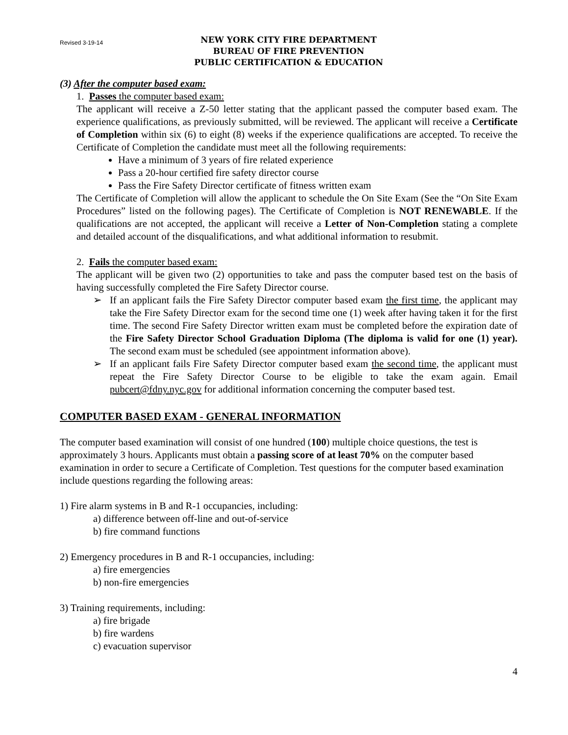Revised 3-19-14
NEW YORK CITY FIRE DEPARTMENT
BUREAU OF FIRE PREVENTION
PUBLIC CERTIFICATION & EDUCATION
(3) After the computer based exam:
1. Passes the computer based exam:
The applicant will receive a Z-50 letter stating that the applicant passed the computer based exam. The experience qualifications, as previously submitted, will be reviewed. The applicant will receive a Certificate of Completion within six (6) to eight (8) weeks if the experience qualifications are accepted. To receive the Certificate of Completion the candidate must meet all the following requirements:
Have a minimum of 3 years of fire related experience
Pass a 20-hour certified fire safety director course
Pass the Fire Safety Director certificate of fitness written exam
The Certificate of Completion will allow the applicant to schedule the On Site Exam (See the “On Site Exam Procedures” listed on the following pages). The Certificate of Completion is NOT RENEWABLE. If the qualifications are not accepted, the applicant will receive a Letter of Non-Completion stating a complete and detailed account of the disqualifications, and what additional information to resubmit.
2. Fails the computer based exam:
The applicant will be given two (2) opportunities to take and pass the computer based test on the basis of having successfully completed the Fire Safety Director course.
➢ If an applicant fails the Fire Safety Director computer based exam the first time, the applicant may take the Fire Safety Director exam for the second time one (1) week after having taken it for the first time. The second Fire Safety Director written exam must be completed before the expiration date of the Fire Safety Director School Graduation Diploma (The diploma is valid for one (1) year). The second exam must be scheduled (see appointment information above).
➢ If an applicant fails Fire Safety Director computer based exam the second time, the applicant must repeat the Fire Safety Director Course to be eligible to take the exam again. Email pubcert@fdny.nyc.gov for additional information concerning the computer based test.
COMPUTER BASED EXAM - GENERAL INFORMATION
The computer based examination will consist of one hundred (100) multiple choice questions, the test is approximately 3 hours. Applicants must obtain a passing score of at least 70% on the computer based examination in order to secure a Certificate of Completion. Test questions for the computer based examination include questions regarding the following areas:
1) Fire alarm systems in B and R-1 occupancies, including:
a) difference between off-line and out-of-service
b) fire command functions
2) Emergency procedures in B and R-1 occupancies, including:
a) fire emergencies
b) non-fire emergencies
3) Training requirements, including:
a) fire brigade
b) fire wardens
c) evacuation supervisor
4